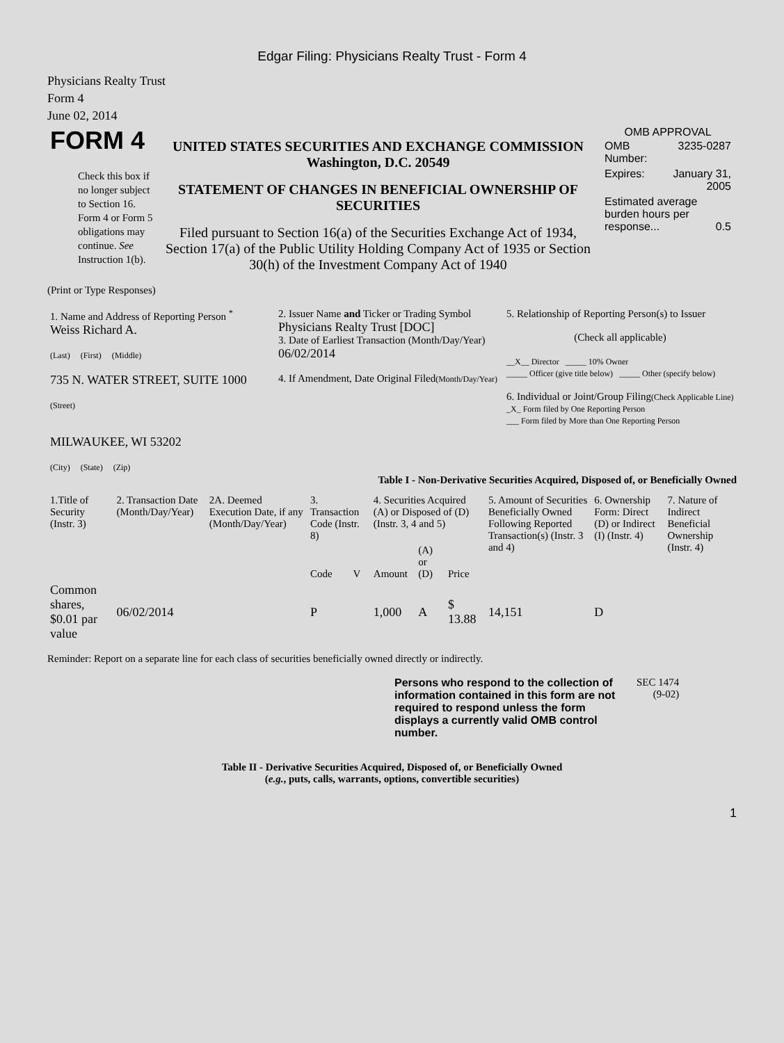Edgar Filing: Physicians Realty Trust - Form 4
Physicians Realty Trust
Form 4
June 02, 2014
| FORM 4 Check this box if no longer subject to Section 16. Form 4 or Form 5 obligations may continue. See Instruction 1(b). | UNITED STATES SECURITIES AND EXCHANGE COMMISSION Washington, D.C. 20549 STATEMENT OF CHANGES IN BENEFICIAL OWNERSHIP OF SECURITIES Filed pursuant to Section 16(a) of the Securities Exchange Act of 1934, Section 17(a) of the Public Utility Holding Company Act of 1935 or Section 30(h) of the Investment Company Act of 1940 | OMB APPROVAL / OMB Number: / 3235-0287 / / Expires: / January 31, 2005 / / Estimated average burden hours per response... 0.5 / / |
(Print or Type Responses)
| 1. Name and Address of Reporting Person <sup>*</sup> Weiss Richard A. (Last) (First) (Middle) 735 N. WATER STREET, SUITE 1000 (Street) MILWAUKEE, WI 53202 (City) (State) (Zip) | 2. Issuer Name and Ticker or Trading Symbol Physicians Realty Trust [DOC] 3. Date of Earliest Transaction (Month/Day/Year) 06/02/2014 4. If Amendment, Date Original Filed (Month/Day/Year) | 5. Relationship of Reporting Person(s) to Issuer (Check all applicable) __X__ Director _____ 10% Owner _____ Officer (give title below) _____ Other (specify below) 6. Individual or Joint/Group Filing (Check Applicable Line) _X_ Form filed by One Reporting Person ___ Form filed by More than One Reporting Person |
Table I - Non-Derivative Securities Acquired, Disposed of, or Beneficially Owned
| 1.Title of Security (Instr. 3) | 2. Transaction Date (Month/Day/Year) | 2A. Deemed Execution Date, if any (Month/Day/Year) | 3. Transaction Code (Instr. 8) | | 4. Securities Acquired (A) or Disposed of (D) (Instr. 3, 4 and 5) | | | 5. Amount of Securities Beneficially Owned Following Reported Transaction(s) (Instr. 3 and 4) | 6. Ownership Form: Direct (D) or Indirect (I) (Instr. 4) | 7. Nature of Indirect Beneficial Ownership (Instr. 4) |
| --- | --- | --- | --- | --- | --- | --- | --- | --- | --- | --- |
| | | | Code | V | Amount | (A) or (D) | Price | | | |
| Common shares, $0.01 par value | 06/02/2014 | | P | | 1,000 | A | $ 13.88 | 14,151 | D | |
Reminder: Report on a separate line for each class of securities beneficially owned directly or indirectly.
| Persons who respond to the collection of information contained in this form are not required to respond unless the form displays a currently valid OMB control number. | SEC 1474 (9-02) |
Table II - Derivative Securities Acquired, Disposed of, or Beneficially Owned
(e.g., puts, calls, warrants, options, convertible securities)
1